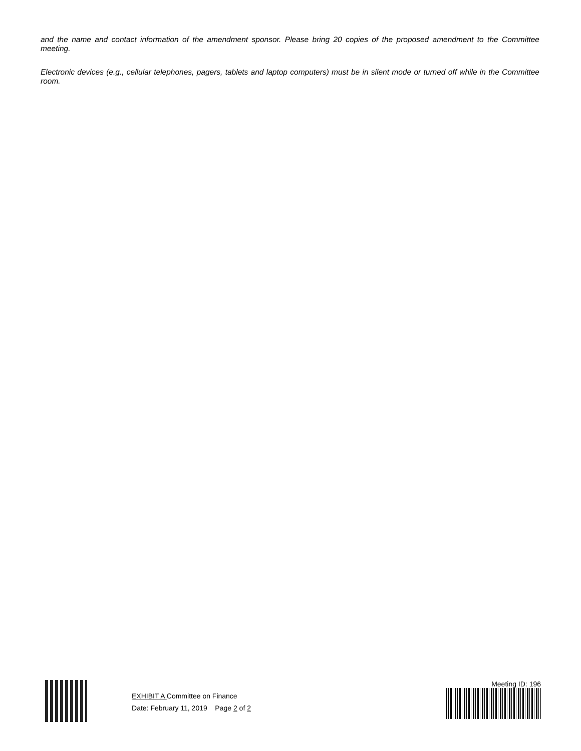and the name and contact information of the amendment sponsor. Please bring 20 copies of the proposed amendment to the Committee meeting.
Electronic devices (e.g., cellular telephones, pagers, tablets and laptop computers) must be in silent mode or turned off while in the Committee room.
EXHIBIT A Committee on Finance
Date: February 11, 2019 Page 2 of 2
Meeting ID: 196